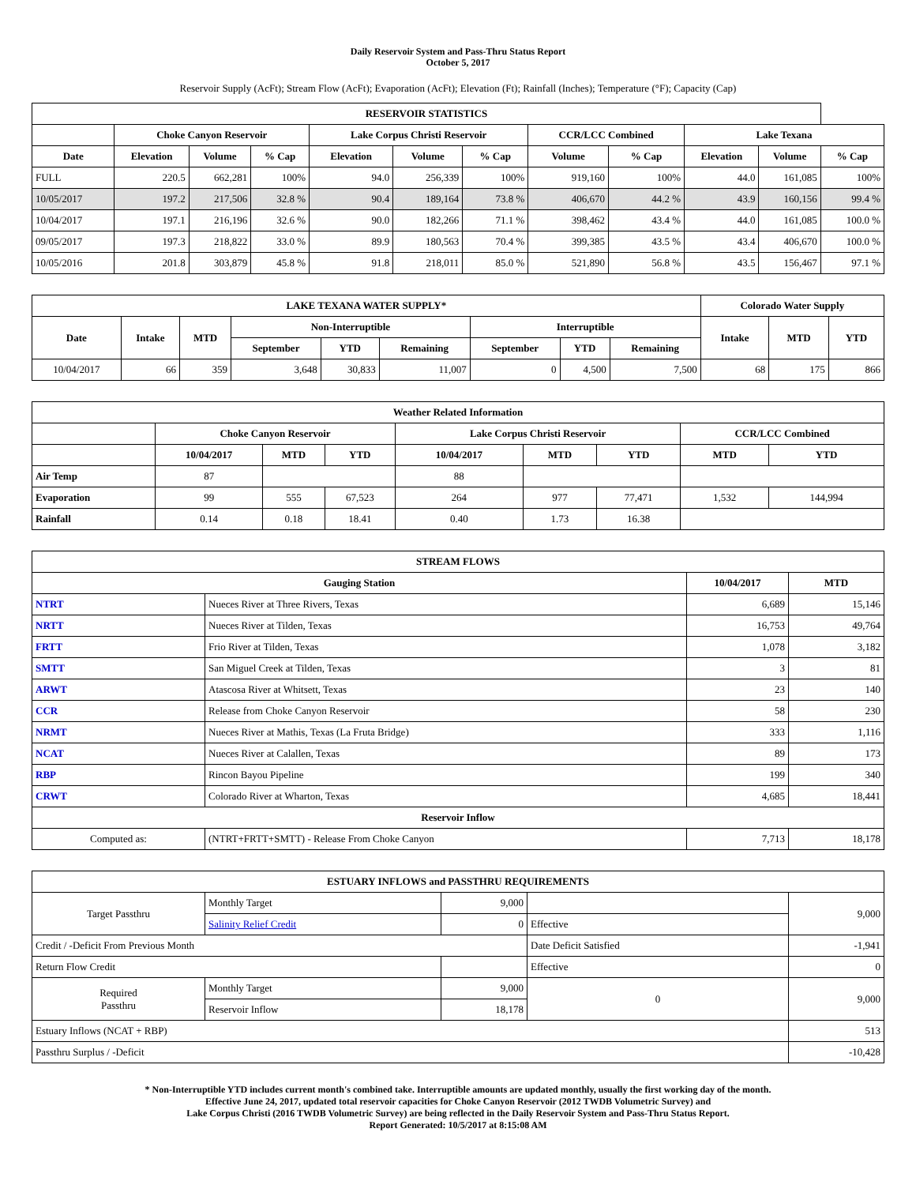Daily Reservoir System and Pass-Thru Status Report
October 5, 2017
Reservoir Supply (AcFt); Stream Flow (AcFt); Evaporation (AcFt); Elevation (Ft); Rainfall (Inches); Temperature (°F); Capacity (Cap)
| RESERVOIR STATISTICS | | | | | | | | | | | |
| --- | --- | --- | --- | --- | --- | --- | --- | --- | --- | --- | --- |
| | Choke Canyon Reservoir | | | Lake Corpus Christi Reservoir | | | CCR/LCC Combined | | Lake Texana | | |
| Date | Elevation | Volume | % Cap | Elevation | Volume | % Cap | Volume | % Cap | Elevation | Volume | % Cap |
| FULL | 220.5 | 662,281 | 100% | 94.0 | 256,339 | 100% | 919,160 | 100% | 44.0 | 161,085 | 100% |
| 10/05/2017 | 197.2 | 217,506 | 32.8 % | 90.4 | 189,164 | 73.8 % | 406,670 | 44.2 % | 43.9 | 160,156 | 99.4 % |
| 10/04/2017 | 197.1 | 216,196 | 32.6 % | 90.0 | 182,266 | 71.1 % | 398,462 | 43.4 % | 44.0 | 161,085 | 100.0 % |
| 09/05/2017 | 197.3 | 218,822 | 33.0 % | 89.9 | 180,563 | 70.4 % | 399,385 | 43.5 % | 43.4 | 406,670 | 100.0 % |
| 10/05/2016 | 201.8 | 303,879 | 45.8 % | 91.8 | 218,011 | 85.0 % | 521,890 | 56.8 % | 43.5 | 156,467 | 97.1 % |
| LAKE TEXANA WATER SUPPLY* | | | | | | | | | Colorado Water Supply | | |
| --- | --- | --- | --- | --- | --- | --- | --- | --- | --- | --- | --- |
| Date | Intake | MTD | Non-Interruptible | | | Interruptible | | | Intake | MTD | YTD |
| | | | September | YTD | Remaining | September | YTD | Remaining | | | |
| 10/04/2017 | 66 | 359 | 3,648 | 30,833 | 11,007 | 0 | 4,500 | 7,500 | 68 | 175 | 866 |
| Weather Related Information | | | | | | | | |
| --- | --- | --- | --- | --- | --- | --- | --- | --- |
| | Choke Canyon Reservoir | | | Lake Corpus Christi Reservoir | | | CCR/LCC Combined | |
| | 10/04/2017 | MTD | YTD | 10/04/2017 | MTD | YTD | MTD | YTD |
| Air Temp | 87 | | | 88 | | | | |
| Evaporation | 99 | 555 | 67,523 | 264 | 977 | 77,471 | 1,532 | 144,994 |
| Rainfall | 0.14 | 0.18 | 18.41 | 0.40 | 1.73 | 16.38 | | |
| STREAM FLOWS | | | |
| --- | --- | --- | --- |
| Gauging Station | | 10/04/2017 | MTD |
| NTRT | Nueces River at Three Rivers, Texas | 6,689 | 15,146 |
| NRTT | Nueces River at Tilden, Texas | 16,753 | 49,764 |
| FRTT | Frio River at Tilden, Texas | 1,078 | 3,182 |
| SMTT | San Miguel Creek at Tilden, Texas | 3 | 81 |
| ARWT | Atascosa River at Whitsett, Texas | 23 | 140 |
| CCR | Release from Choke Canyon Reservoir | 58 | 230 |
| NRMT | Nueces River at Mathis, Texas (La Fruta Bridge) | 333 | 1,116 |
| NCAT | Nueces River at Calallen, Texas | 89 | 173 |
| RBP | Rincon Bayou Pipeline | 199 | 340 |
| CRWT | Colorado River at Wharton, Texas | 4,685 | 18,441 |
| Reservoir Inflow | | | |
| Computed as: | (NTRT+FRTT+SMTT) - Release From Choke Canyon | 7,713 | 18,178 |
| ESTUARY INFLOWS and PASSTHRU REQUIREMENTS | | | | |
| --- | --- | --- | --- | --- |
| Target Passthru | Monthly Target | 9,000 | | 9,000 |
| | Salinity Relief Credit | 0 | Effective | |
| Credit / -Deficit From Previous Month | | | Date Deficit Satisfied | -1,941 |
| Return Flow Credit | | | Effective | 0 |
| Required Passthru | Monthly Target | 9,000 | 0 | 9,000 |
| | Reservoir Inflow | 18,178 | | |
| Estuary Inflows (NCAT + RBP) | | | | 513 |
| Passthru Surplus / -Deficit | | | | -10,428 |
* Non-Interruptible YTD includes current month's combined take. Interruptible amounts are updated monthly, usually the first working day of the month.
Effective June 24, 2017, updated total reservoir capacities for Choke Canyon Reservoir (2012 TWDB Volumetric Survey) and
Lake Corpus Christi (2016 TWDB Volumetric Survey) are being reflected in the Daily Reservoir System and Pass-Thru Status Report.
Report Generated: 10/5/2017 at 8:15:08 AM